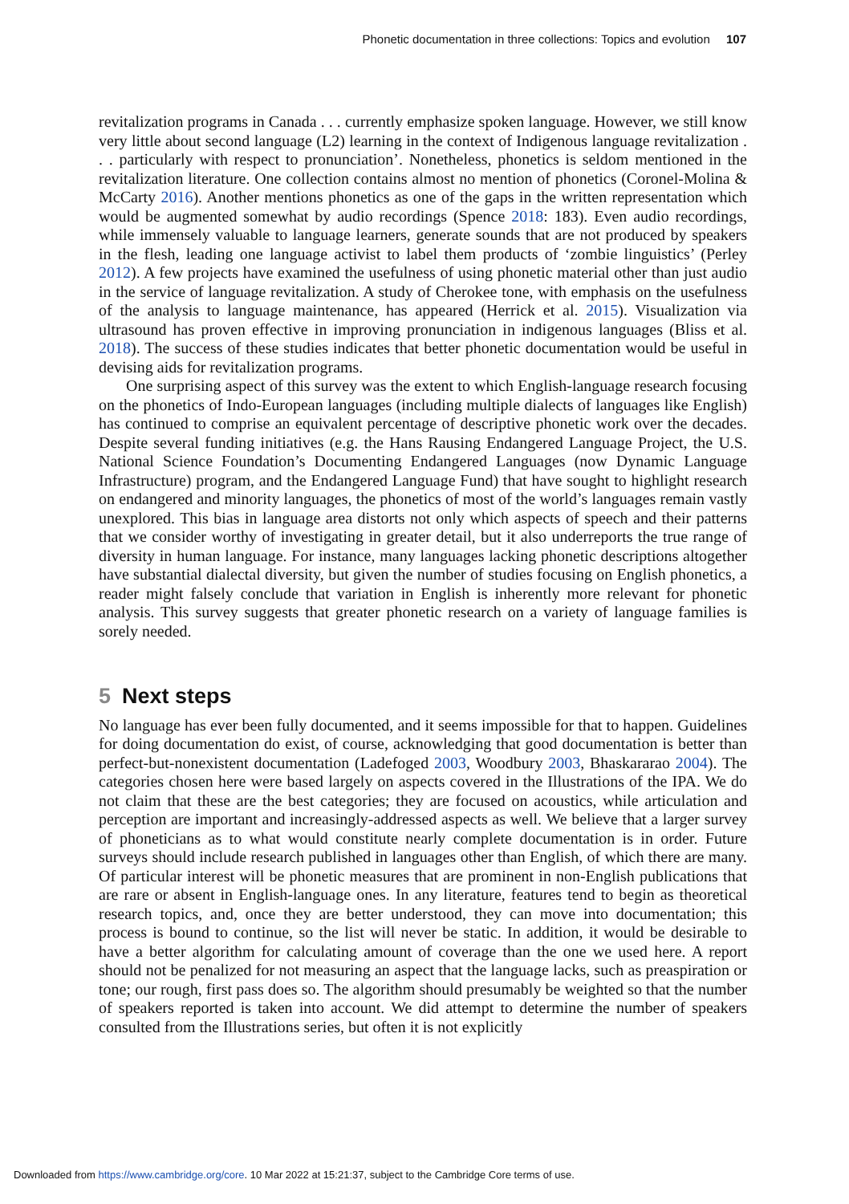Phonetic documentation in three collections: Topics and evolution 107
revitalization programs in Canada . . . currently emphasize spoken language. However, we still know very little about second language (L2) learning in the context of Indigenous language revitalization . . . particularly with respect to pronunciation’. Nonetheless, phonetics is seldom mentioned in the revitalization literature. One collection contains almost no mention of phonetics (Coronel-Molina & McCarty 2016). Another mentions phonetics as one of the gaps in the written representation which would be augmented somewhat by audio recordings (Spence 2018: 183). Even audio recordings, while immensely valuable to language learners, generate sounds that are not produced by speakers in the flesh, leading one language activist to label them products of ‘zombie linguistics’ (Perley 2012). A few projects have examined the usefulness of using phonetic material other than just audio in the service of language revitalization. A study of Cherokee tone, with emphasis on the usefulness of the analysis to language maintenance, has appeared (Herrick et al. 2015). Visualization via ultrasound has proven effective in improving pronunciation in indigenous languages (Bliss et al. 2018). The success of these studies indicates that better phonetic documentation would be useful in devising aids for revitalization programs.
One surprising aspect of this survey was the extent to which English-language research focusing on the phonetics of Indo-European languages (including multiple dialects of languages like English) has continued to comprise an equivalent percentage of descriptive phonetic work over the decades. Despite several funding initiatives (e.g. the Hans Rausing Endangered Language Project, the U.S. National Science Foundation’s Documenting Endangered Languages (now Dynamic Language Infrastructure) program, and the Endangered Language Fund) that have sought to highlight research on endangered and minority languages, the phonetics of most of the world’s languages remain vastly unexplored. This bias in language area distorts not only which aspects of speech and their patterns that we consider worthy of investigating in greater detail, but it also underreports the true range of diversity in human language. For instance, many languages lacking phonetic descriptions altogether have substantial dialectal diversity, but given the number of studies focusing on English phonetics, a reader might falsely conclude that variation in English is inherently more relevant for phonetic analysis. This survey suggests that greater phonetic research on a variety of language families is sorely needed.
5 Next steps
No language has ever been fully documented, and it seems impossible for that to happen. Guidelines for doing documentation do exist, of course, acknowledging that good documentation is better than perfect-but-nonexistent documentation (Ladefoged 2003, Woodbury 2003, Bhaskararao 2004). The categories chosen here were based largely on aspects covered in the Illustrations of the IPA. We do not claim that these are the best categories; they are focused on acoustics, while articulation and perception are important and increasingly-addressed aspects as well. We believe that a larger survey of phoneticians as to what would constitute nearly complete documentation is in order. Future surveys should include research published in languages other than English, of which there are many. Of particular interest will be phonetic measures that are prominent in non-English publications that are rare or absent in English-language ones. In any literature, features tend to begin as theoretical research topics, and, once they are better understood, they can move into documentation; this process is bound to continue, so the list will never be static. In addition, it would be desirable to have a better algorithm for calculating amount of coverage than the one we used here. A report should not be penalized for not measuring an aspect that the language lacks, such as preaspiration or tone; our rough, first pass does so. The algorithm should presumably be weighted so that the number of speakers reported is taken into account. We did attempt to determine the number of speakers consulted from the Illustrations series, but often it is not explicitly
Downloaded from https://www.cambridge.org/core. 10 Mar 2022 at 15:21:37, subject to the Cambridge Core terms of use.